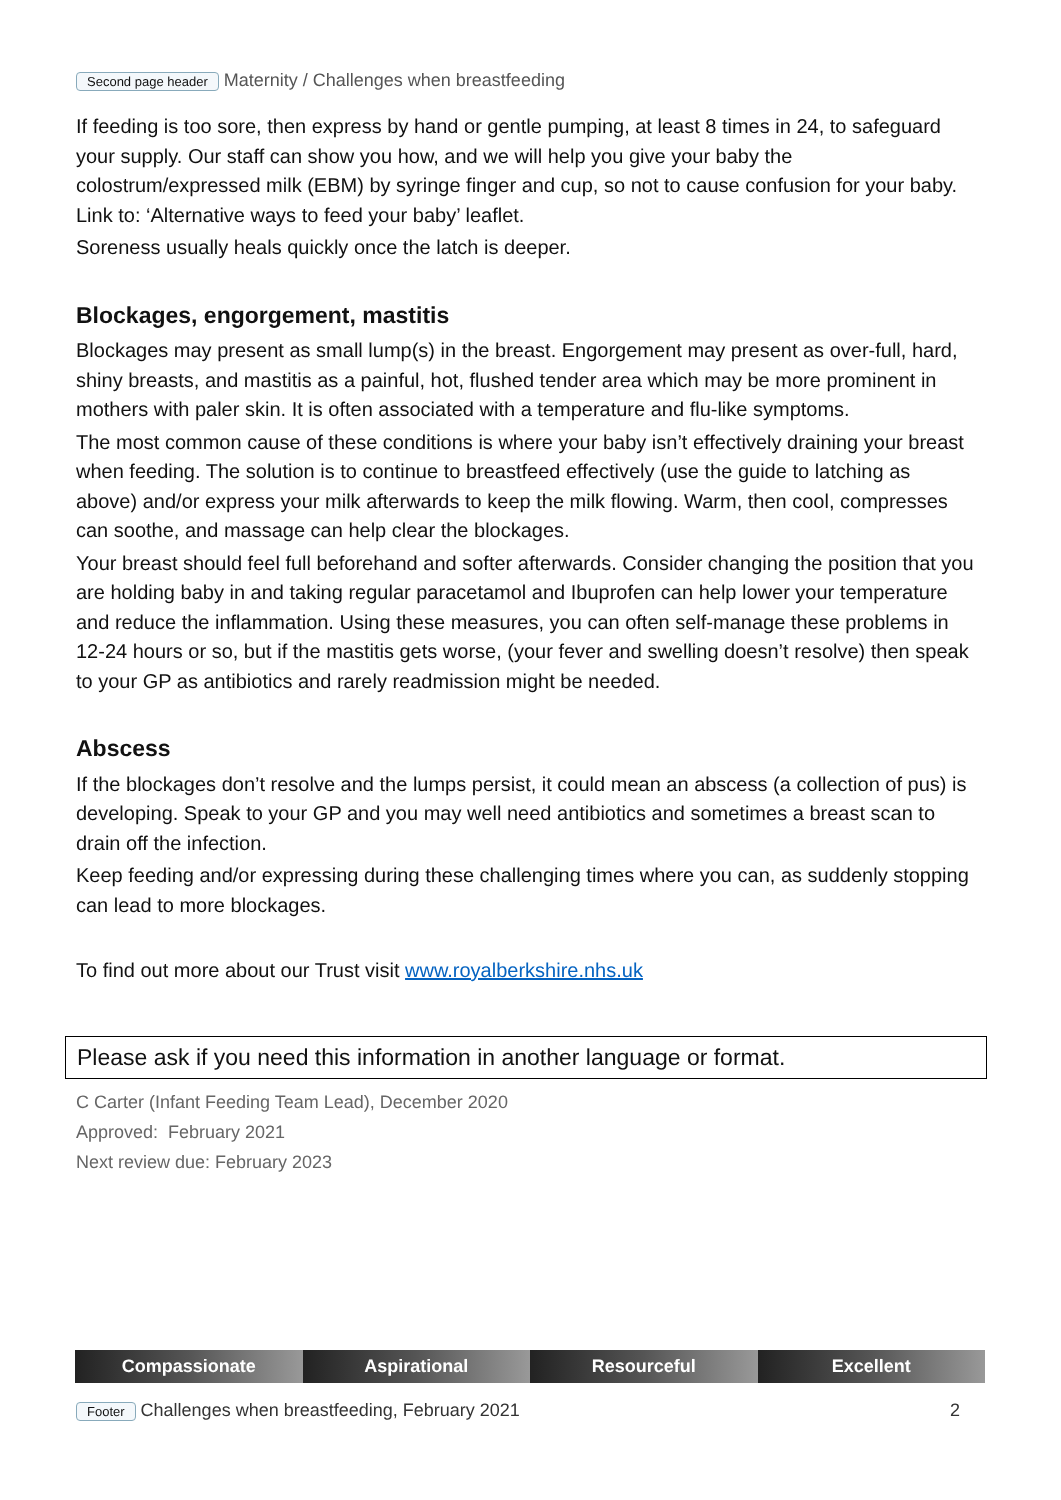Second page header Maternity / Challenges when breastfeeding
If feeding is too sore, then express by hand or gentle pumping, at least 8 times in 24, to safeguard your supply. Our staff can show you how, and we will help you give your baby the colostrum/expressed milk (EBM) by syringe finger and cup, so not to cause confusion for your baby. Link to: ‘Alternative ways to feed your baby’ leaflet.
Soreness usually heals quickly once the latch is deeper.
Blockages, engorgement, mastitis
Blockages may present as small lump(s) in the breast. Engorgement may present as over-full, hard, shiny breasts, and mastitis as a painful, hot, flushed tender area which may be more prominent in mothers with paler skin. It is often associated with a temperature and flu-like symptoms.
The most common cause of these conditions is where your baby isn’t effectively draining your breast when feeding. The solution is to continue to breastfeed effectively (use the guide to latching as above) and/or express your milk afterwards to keep the milk flowing. Warm, then cool, compresses can soothe, and massage can help clear the blockages.
Your breast should feel full beforehand and softer afterwards. Consider changing the position that you are holding baby in and taking regular paracetamol and Ibuprofen can help lower your temperature and reduce the inflammation. Using these measures, you can often self-manage these problems in 12-24 hours or so, but if the mastitis gets worse, (your fever and swelling doesn’t resolve) then speak to your GP as antibiotics and rarely readmission might be needed.
Abscess
If the blockages don’t resolve and the lumps persist, it could mean an abscess (a collection of pus) is developing. Speak to your GP and you may well need antibiotics and sometimes a breast scan to drain off the infection.
Keep feeding and/or expressing during these challenging times where you can, as suddenly stopping can lead to more blockages.
To find out more about our Trust visit www.royalberkshire.nhs.uk
Please ask if you need this information in another language or format.
C Carter (Infant Feeding Team Lead), December 2020
Approved: February 2021
Next review due: February 2023
Compassionate Aspirational Resourceful Excellent
Footer Challenges when breastfeeding, February 2021 2